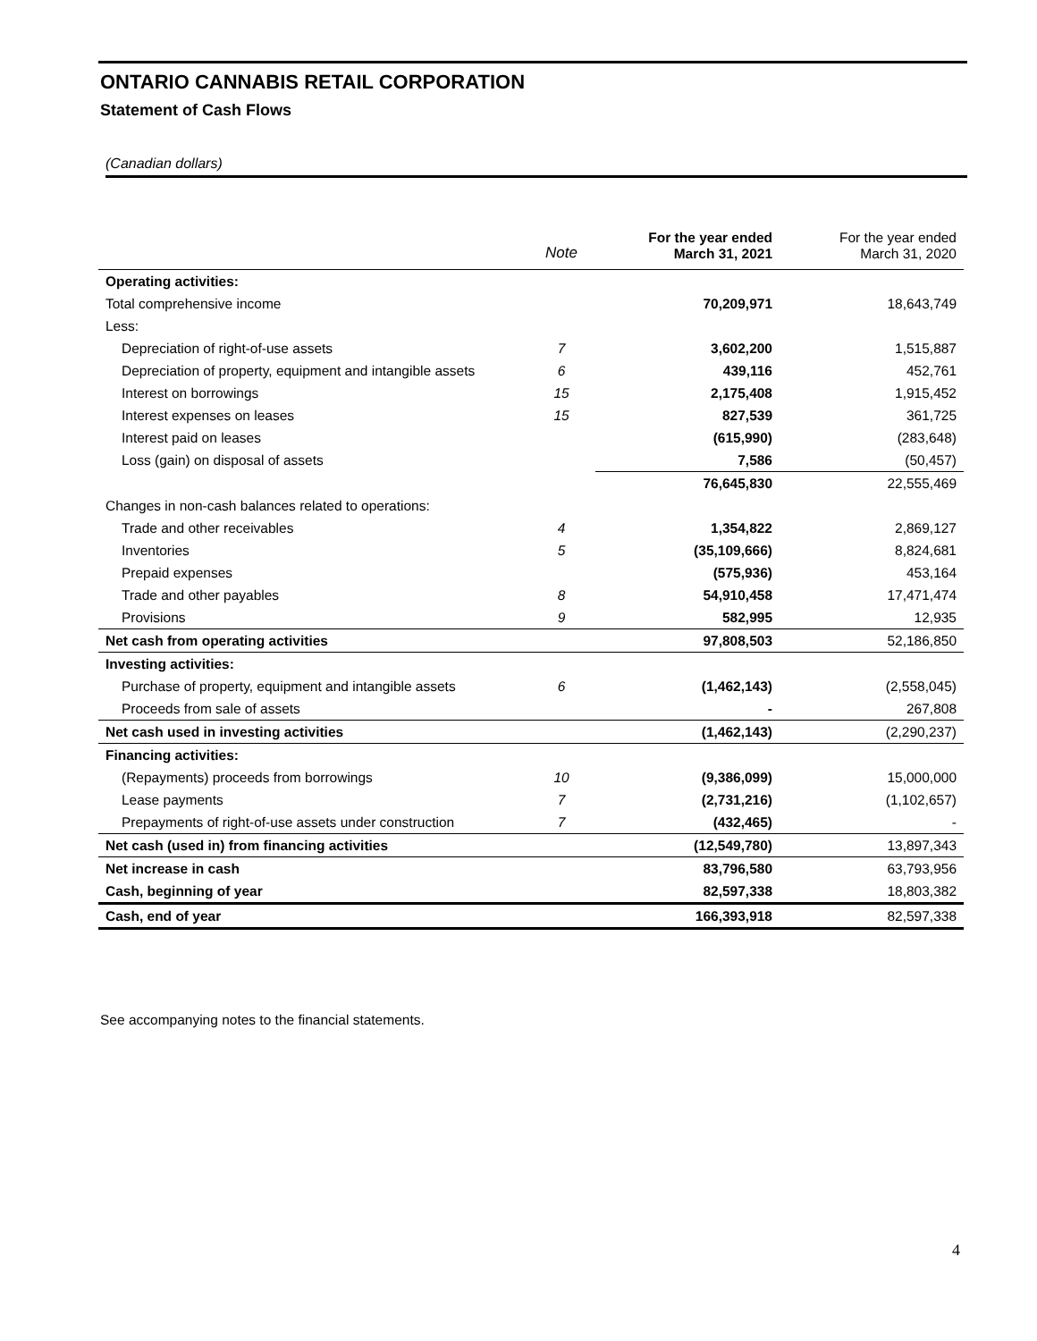ONTARIO CANNABIS RETAIL CORPORATION
Statement of Cash Flows
(Canadian dollars)
| | Note | For the year ended March 31, 2021 | For the year ended March 31, 2020 |
| --- | --- | --- | --- |
| Operating activities: | | | |
| Total comprehensive income | | 70,209,971 | 18,643,749 |
| Less: | | | |
| Depreciation of right-of-use assets | 7 | 3,602,200 | 1,515,887 |
| Depreciation of property, equipment and intangible assets | 6 | 439,116 | 452,761 |
| Interest on borrowings | 15 | 2,175,408 | 1,915,452 |
| Interest expenses on leases | 15 | 827,539 | 361,725 |
| Interest paid on leases | | (615,990) | (283,648) |
| Loss (gain) on disposal of assets | | 7,586 | (50,457) |
| | | 76,645,830 | 22,555,469 |
| Changes in non-cash balances related to operations: | | | |
| Trade and other receivables | 4 | 1,354,822 | 2,869,127 |
| Inventories | 5 | (35,109,666) | 8,824,681 |
| Prepaid expenses | | (575,936) | 453,164 |
| Trade and other payables | 8 | 54,910,458 | 17,471,474 |
| Provisions | 9 | 582,995 | 12,935 |
| Net cash from operating activities | | 97,808,503 | 52,186,850 |
| Investing activities: | | | |
| Purchase of property, equipment and intangible assets | 6 | (1,462,143) | (2,558,045) |
| Proceeds from sale of assets | | - | 267,808 |
| Net cash used in investing activities | | (1,462,143) | (2,290,237) |
| Financing activities: | | | |
| (Repayments) proceeds from borrowings | 10 | (9,386,099) | 15,000,000 |
| Lease payments | 7 | (2,731,216) | (1,102,657) |
| Prepayments of right-of-use assets under construction | 7 | (432,465) | - |
| Net cash (used in) from financing activities | | (12,549,780) | 13,897,343 |
| Net increase in cash | | 83,796,580 | 63,793,956 |
| Cash, beginning of year | | 82,597,338 | 18,803,382 |
| Cash, end of year | | 166,393,918 | 82,597,338 |
See accompanying notes to the financial statements.
4